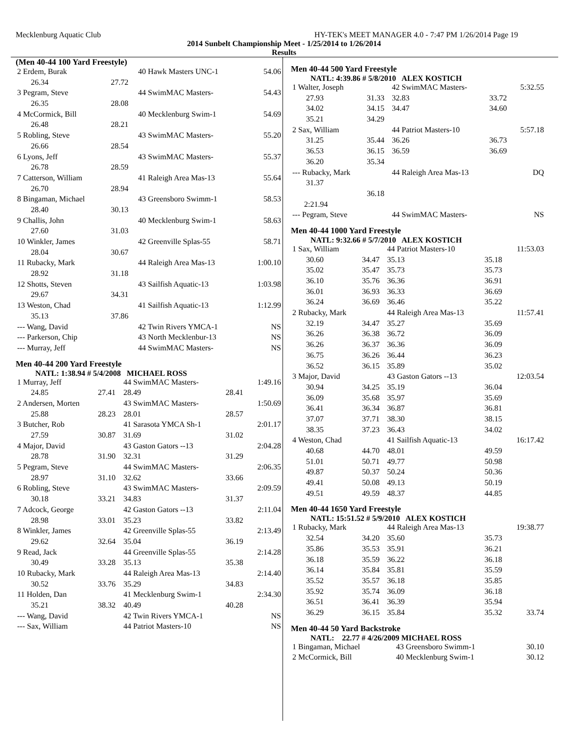Mecklenburg Aquatic Club HY-TEK's MEET MANAGER 4.0 - 7:47 PM 1/26/2014 Page 19
2014 Sunbelt Championship Meet - 1/25/2014 to 1/26/2014
Results
(Men 40-44 100 Yard Freestyle)
| 2 Erdem, Burak | | 40 Hawk Masters UNC-1 | 54.06 |
| 26.34 | 27.72 | | |
| 3 Pegram, Steve | | 44 SwimMAC Masters- | 54.43 |
| 26.35 | 28.08 | | |
| 4 McCormick, Bill | | 40 Mecklenburg Swim-1 | 54.69 |
| 26.48 | 28.21 | | |
| 5 Robling, Steve | | 43 SwimMAC Masters- | 55.20 |
| 26.66 | 28.54 | | |
| 6 Lyons, Jeff | | 43 SwimMAC Masters- | 55.37 |
| 26.78 | 28.59 | | |
| 7 Catterson, William | | 41 Raleigh Area Mas-13 | 55.64 |
| 26.70 | 28.94 | | |
| 8 Bingaman, Michael | | 43 Greensboro Swimm-1 | 58.53 |
| 28.40 | 30.13 | | |
| 9 Challis, John | | 40 Mecklenburg Swim-1 | 58.63 |
| 27.60 | 31.03 | | |
| 10 Winkler, James | | 42 Greenville Splas-55 | 58.71 |
| 28.04 | 30.67 | | |
| 11 Rubacky, Mark | | 44 Raleigh Area Mas-13 | 1:00.10 |
| 28.92 | 31.18 | | |
| 12 Shotts, Steven | | 43 Sailfish Aquatic-13 | 1:03.98 |
| 29.67 | 34.31 | | |
| 13 Weston, Chad | | 41 Sailfish Aquatic-13 | 1:12.99 |
| 35.13 | 37.86 | | |
| --- Wang, David | | 42 Twin Rivers YMCA-1 | NS |
| --- Parkerson, Chip | | 43 North Mecklenbur-13 | NS |
| --- Murray, Jeff | | 44 SwimMAC Masters- | NS |
Men 40-44 200 Yard Freestyle
NATL: 1:38.94 # 5/4/2008 MICHAEL ROSS
| 1 Murray, Jeff | | 44 SwimMAC Masters- | | 1:49.16 |
| 24.85 | 27.41 | 28.49 | 28.41 | |
| 2 Andersen, Morten | | 43 SwimMAC Masters- | | 1:50.69 |
| 25.88 | 28.23 | 28.01 | 28.57 | |
| 3 Butcher, Rob | | 41 Sarasota YMCA Sh-1 | | 2:01.17 |
| 27.59 | 30.87 | 31.69 | 31.02 | |
| 4 Major, David | | 43 Gaston Gators --13 | | 2:04.28 |
| 28.78 | 31.90 | 32.31 | 31.29 | |
| 5 Pegram, Steve | | 44 SwimMAC Masters- | | 2:06.35 |
| 28.97 | 31.10 | 32.62 | 33.66 | |
| 6 Robling, Steve | | 43 SwimMAC Masters- | | 2:09.59 |
| 30.18 | 33.21 | 34.83 | 31.37 | |
| 7 Adcock, George | | 42 Gaston Gators --13 | | 2:11.04 |
| 28.98 | 33.01 | 35.23 | 33.82 | |
| 8 Winkler, James | | 42 Greenville Splas-55 | | 2:13.49 |
| 29.62 | 32.64 | 35.04 | 36.19 | |
| 9 Read, Jack | | 44 Greenville Splas-55 | | 2:14.28 |
| 30.49 | 33.28 | 35.13 | 35.38 | |
| 10 Rubacky, Mark | | 44 Raleigh Area Mas-13 | | 2:14.40 |
| 30.52 | 33.76 | 35.29 | 34.83 | |
| 11 Holden, Dan | | 41 Mecklenburg Swim-1 | | 2:34.30 |
| 35.21 | 38.32 | 40.49 | 40.28 | |
| --- Wang, David | | 42 Twin Rivers YMCA-1 | | NS |
| --- Sax, William | | 44 Patriot Masters-10 | | NS |
Men 40-44 500 Yard Freestyle
NATL: 4:39.86 # 5/8/2010 ALEX KOSTICH
| 1 Walter, Joseph | | 42 SwimMAC Masters- | | 5:32.55 |
| 27.93 | 31.33 | 32.83 | 33.72 | |
| 34.02 | 34.15 | 34.47 | 34.60 | |
| 35.21 | 34.29 | | | |
| 2 Sax, William | | 44 Patriot Masters-10 | | 5:57.18 |
| 31.25 | 35.44 | 36.26 | 36.73 | |
| 36.53 | 36.15 | 36.59 | 36.69 | |
| 36.20 | 35.34 | | | |
| --- Rubacky, Mark | | 44 Raleigh Area Mas-13 | | DQ |
| 31.37 | | | | |
| | 36.18 | | | |
| 2:21.94 | | | | |
| --- Pegram, Steve | | 44 SwimMAC Masters- | | NS |
Men 40-44 1000 Yard Freestyle
NATL: 9:32.66 # 5/7/2010 ALEX KOSTICH
| 1 Sax, William | | 44 Patriot Masters-10 | | 11:53.03 |
| 30.60 | 34.47 | 35.13 | 35.18 | |
| 35.02 | 35.47 | 35.73 | 35.73 | |
| 36.10 | 35.76 | 36.36 | 36.91 | |
| 36.01 | 36.93 | 36.33 | 36.69 | |
| 36.24 | 36.69 | 36.46 | 35.22 | |
| 2 Rubacky, Mark | | 44 Raleigh Area Mas-13 | | 11:57.41 |
| 32.19 | 34.47 | 35.27 | 35.69 | |
| 36.26 | 36.38 | 36.72 | 36.09 | |
| 36.26 | 36.37 | 36.36 | 36.09 | |
| 36.75 | 36.26 | 36.44 | 36.23 | |
| 36.52 | 36.15 | 35.89 | 35.02 | |
| 3 Major, David | | 43 Gaston Gators --13 | | 12:03.54 |
| 30.94 | 34.25 | 35.19 | 36.04 | |
| 36.09 | 35.68 | 35.97 | 35.69 | |
| 36.41 | 36.34 | 36.87 | 36.81 | |
| 37.07 | 37.71 | 38.30 | 38.15 | |
| 38.35 | 37.23 | 36.43 | 34.02 | |
| 4 Weston, Chad | | 41 Sailfish Aquatic-13 | | 16:17.42 |
| 40.68 | 44.70 | 48.01 | 49.59 | |
| 51.01 | 50.71 | 49.77 | 50.98 | |
| 49.87 | 50.37 | 50.24 | 50.36 | |
| 49.41 | 50.08 | 49.13 | 50.19 | |
| 49.51 | 49.59 | 48.37 | 44.85 | |
Men 40-44 1650 Yard Freestyle
NATL: 15:51.52 # 5/9/2010 ALEX KOSTICH
| 1 Rubacky, Mark | | 44 Raleigh Area Mas-13 | | 19:38.77 |
| 32.54 | 34.20 | 35.60 | 35.73 | |
| 35.86 | 35.53 | 35.91 | 36.21 | |
| 36.18 | 35.59 | 36.22 | 36.18 | |
| 36.14 | 35.84 | 35.81 | 35.59 | |
| 35.52 | 35.57 | 36.18 | 35.85 | |
| 35.92 | 35.74 | 36.09 | 36.18 | |
| 36.51 | 36.41 | 36.39 | 35.94 | |
| 36.29 | 36.15 | 35.84 | 35.32 | 33.74 |
Men 40-44 50 Yard Backstroke
NATL: 22.77 # 4/26/2009 MICHAEL ROSS
| 1 Bingaman, Michael | 43 Greensboro Swimm-1 | 30.10 |
| 2 McCormick, Bill | 40 Mecklenburg Swim-1 | 30.12 |